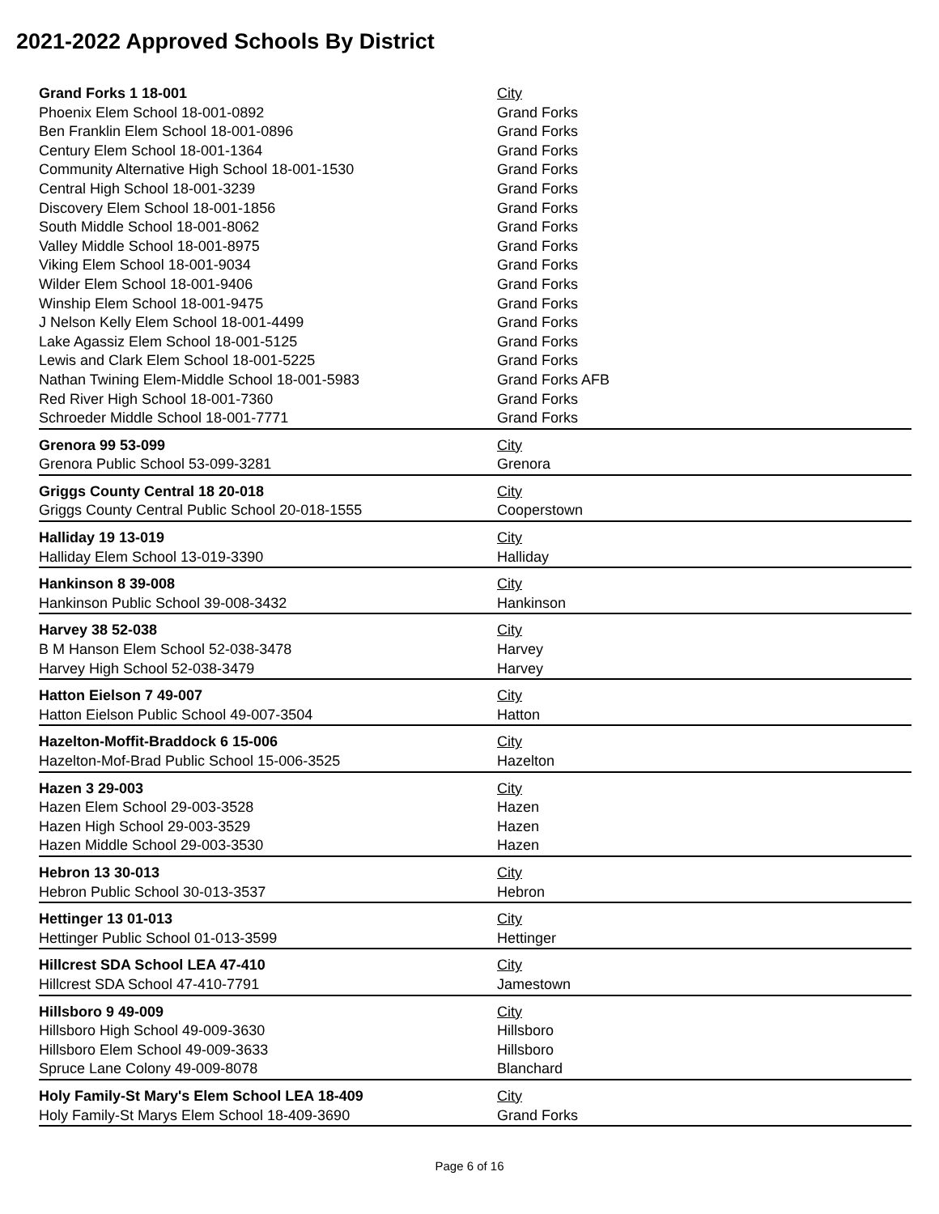2021-2022 Approved Schools By District
| Grand Forks 1 18-001 | City |
| --- | --- |
| Phoenix Elem School 18-001-0892 | Grand Forks |
| Ben Franklin Elem School 18-001-0896 | Grand Forks |
| Century Elem School 18-001-1364 | Grand Forks |
| Community Alternative High School 18-001-1530 | Grand Forks |
| Central High School 18-001-3239 | Grand Forks |
| Discovery Elem School 18-001-1856 | Grand Forks |
| South Middle School 18-001-8062 | Grand Forks |
| Valley Middle School 18-001-8975 | Grand Forks |
| Viking Elem School 18-001-9034 | Grand Forks |
| Wilder Elem School 18-001-9406 | Grand Forks |
| Winship Elem School 18-001-9475 | Grand Forks |
| J Nelson Kelly Elem School 18-001-4499 | Grand Forks |
| Lake Agassiz Elem School 18-001-5125 | Grand Forks |
| Lewis and Clark Elem School 18-001-5225 | Grand Forks |
| Nathan Twining Elem-Middle School 18-001-5983 | Grand Forks AFB |
| Red River High School 18-001-7360 | Grand Forks |
| Schroeder Middle School 18-001-7771 | Grand Forks |
| Grenora 99 53-099 | City |
| Grenora Public School 53-099-3281 | Grenora |
| Griggs County Central 18 20-018 | City |
| Griggs County Central Public School 20-018-1555 | Cooperstown |
| Halliday 19 13-019 | City |
| Halliday Elem School 13-019-3390 | Halliday |
| Hankinson 8 39-008 | City |
| Hankinson Public School 39-008-3432 | Hankinson |
| Harvey 38 52-038 | City |
| B M Hanson Elem School 52-038-3478 | Harvey |
| Harvey High School 52-038-3479 | Harvey |
| Hatton Eielson 7 49-007 | City |
| Hatton Eielson Public School 49-007-3504 | Hatton |
| Hazelton-Moffit-Braddock 6 15-006 | City |
| Hazelton-Mof-Brad Public School 15-006-3525 | Hazelton |
| Hazen 3 29-003 | City |
| Hazen Elem School 29-003-3528 | Hazen |
| Hazen High School 29-003-3529 | Hazen |
| Hazen Middle School 29-003-3530 | Hazen |
| Hebron 13 30-013 | City |
| Hebron Public School 30-013-3537 | Hebron |
| Hettinger 13 01-013 | City |
| Hettinger Public School 01-013-3599 | Hettinger |
| Hillcrest SDA School LEA 47-410 | City |
| Hillcrest SDA School 47-410-7791 | Jamestown |
| Hillsboro 9 49-009 | City |
| Hillsboro High School 49-009-3630 | Hillsboro |
| Hillsboro Elem School 49-009-3633 | Hillsboro |
| Spruce Lane Colony 49-009-8078 | Blanchard |
| Holy Family-St Mary's Elem School LEA 18-409 | City |
| Holy Family-St Marys Elem School 18-409-3690 | Grand Forks |
Page 6 of 16